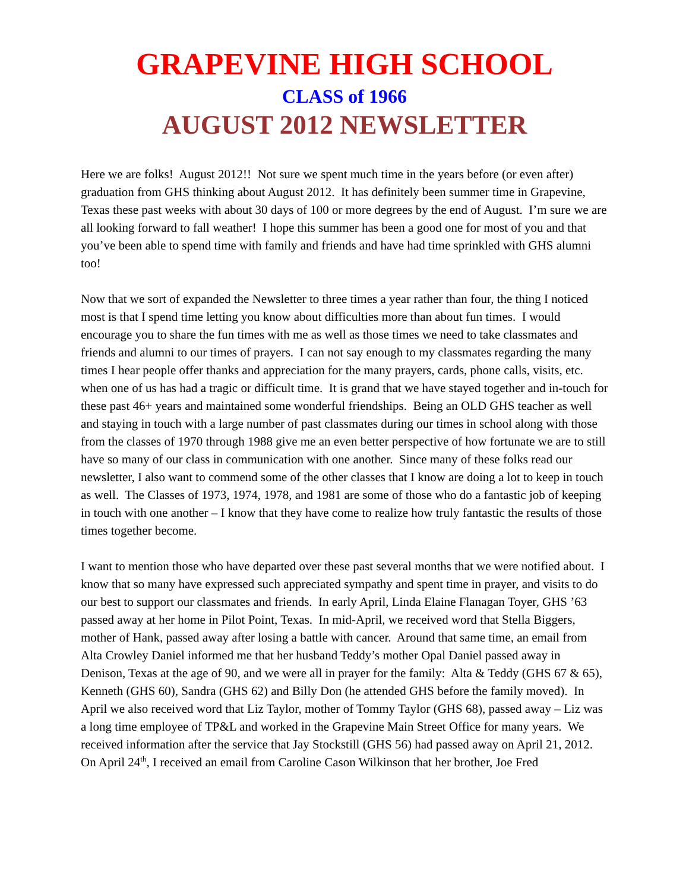GRAPEVINE HIGH SCHOOL
CLASS of 1966
AUGUST 2012 NEWSLETTER
Here we are folks! August 2012!! Not sure we spent much time in the years before (or even after) graduation from GHS thinking about August 2012. It has definitely been summer time in Grapevine, Texas these past weeks with about 30 days of 100 or more degrees by the end of August. I’m sure we are all looking forward to fall weather! I hope this summer has been a good one for most of you and that you’ve been able to spend time with family and friends and have had time sprinkled with GHS alumni too!
Now that we sort of expanded the Newsletter to three times a year rather than four, the thing I noticed most is that I spend time letting you know about difficulties more than about fun times. I would encourage you to share the fun times with me as well as those times we need to take classmates and friends and alumni to our times of prayers. I can not say enough to my classmates regarding the many times I hear people offer thanks and appreciation for the many prayers, cards, phone calls, visits, etc. when one of us has had a tragic or difficult time. It is grand that we have stayed together and in-touch for these past 46+ years and maintained some wonderful friendships. Being an OLD GHS teacher as well and staying in touch with a large number of past classmates during our times in school along with those from the classes of 1970 through 1988 give me an even better perspective of how fortunate we are to still have so many of our class in communication with one another. Since many of these folks read our newsletter, I also want to commend some of the other classes that I know are doing a lot to keep in touch as well. The Classes of 1973, 1974, 1978, and 1981 are some of those who do a fantastic job of keeping in touch with one another – I know that they have come to realize how truly fantastic the results of those times together become.
I want to mention those who have departed over these past several months that we were notified about. I know that so many have expressed such appreciated sympathy and spent time in prayer, and visits to do our best to support our classmates and friends. In early April, Linda Elaine Flanagan Toyer, GHS ’63 passed away at her home in Pilot Point, Texas. In mid-April, we received word that Stella Biggers, mother of Hank, passed away after losing a battle with cancer. Around that same time, an email from Alta Crowley Daniel informed me that her husband Teddy’s mother Opal Daniel passed away in Denison, Texas at the age of 90, and we were all in prayer for the family: Alta & Teddy (GHS 67 & 65), Kenneth (GHS 60), Sandra (GHS 62) and Billy Don (he attended GHS before the family moved). In April we also received word that Liz Taylor, mother of Tommy Taylor (GHS 68), passed away – Liz was a long time employee of TP&L and worked in the Grapevine Main Street Office for many years. We received information after the service that Jay Stockstill (GHS 56) had passed away on April 21, 2012. On April 24<sup>th</sup>, I received an email from Caroline Cason Wilkinson that her brother, Joe Fred